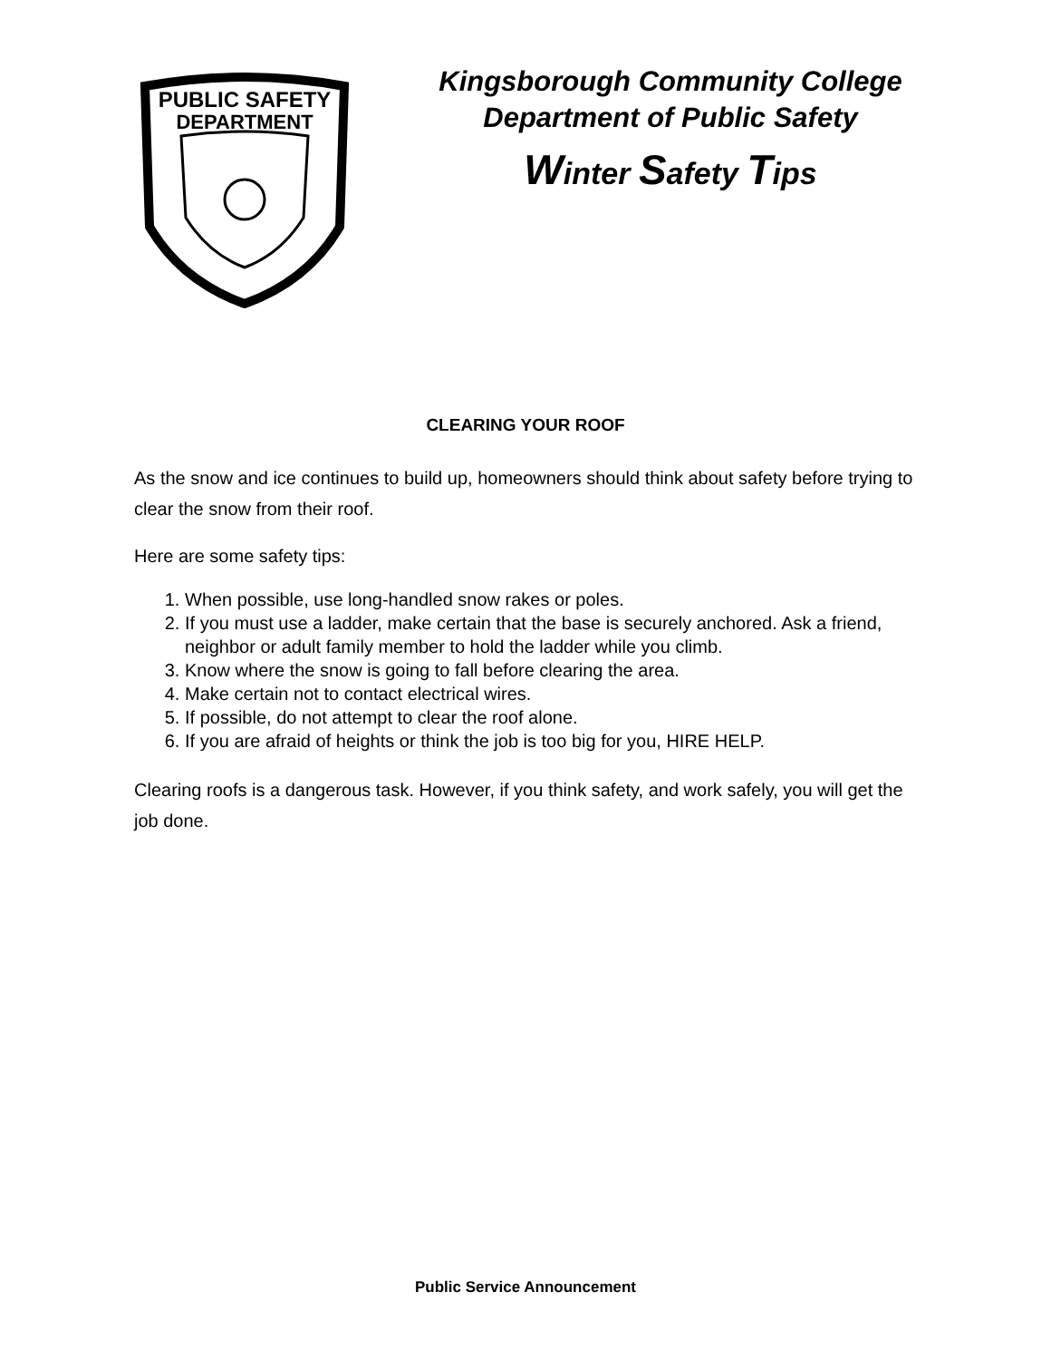PUBLIC SAFETY
DEPARTMENT
Kingsborough Community College
Department of Public Safety
Winter Safety Tips
CLEARING YOUR ROOF
As the snow and ice continues to build up, homeowners should think about safety before trying to clear the snow from their roof.
Here are some safety tips:
1. When possible, use long-handled snow rakes or poles.
2. If you must use a ladder, make certain that the base is securely anchored. Ask a friend, neighbor or adult family member to hold the ladder while you climb.
3. Know where the snow is going to fall before clearing the area.
4. Make certain not to contact electrical wires.
5. If possible, do not attempt to clear the roof alone.
6. If you are afraid of heights or think the job is too big for you, HIRE HELP.
Clearing roofs is a dangerous task. However, if you think safety, and work safely, you will get the job done.
Public Service Announcement